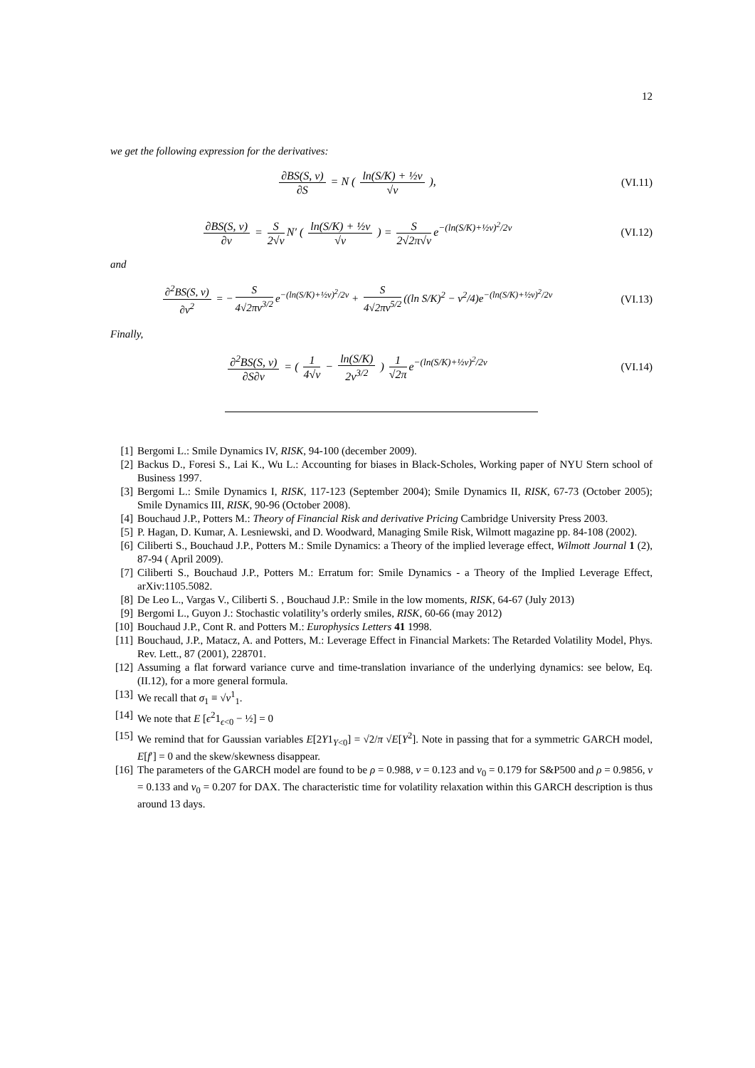12
we get the following expression for the derivatives:
∂BS(S, v) ∂S = N ( ln(S/K) + ½v √v ),
(VI.11)
∂BS(S, v) ∂v = S 2√v N′ ( ln(S/K) + ½v √v ) = S 2√2π√v e<sup>−(ln(S/K)+½v)<sup>2</sup>/2v</sup>
(VI.12)
and
∂<sup>2</sup>BS(S, v) ∂v<sup>2</sup> = − S 4√2πv<sup>3/2</sup> e<sup>−(ln(S/K)+½v)<sup>2</sup>/2v</sup> + S 4√2πv<sup>5/2</sup> ((ln S/K)<sup>2</sup> − v<sup>2</sup>/4)e<sup>−(ln(S/K)+½v)<sup>2</sup>/2v</sup>
(VI.13)
Finally,
∂<sup>2</sup>BS(S, v) ∂S∂v = ( 1 4√v − ln(S/K) 2v<sup>3/2</sup> ) 1 √2π e<sup>−(ln(S/K)+½v)<sup>2</sup>/2v</sup>
(VI.14)
[1] Bergomi L.: Smile Dynamics IV, RISK, 94-100 (december 2009).
[2] Backus D., Foresi S., Lai K., Wu L.: Accounting for biases in Black-Scholes, Working paper of NYU Stern school of Business 1997.
[3] Bergomi L.: Smile Dynamics I, RISK, 117-123 (September 2004); Smile Dynamics II, RISK, 67-73 (October 2005); Smile Dynamics III, RISK, 90-96 (October 2008).
[4] Bouchaud J.P., Potters M.: Theory of Financial Risk and derivative Pricing Cambridge University Press 2003.
[5] P. Hagan, D. Kumar, A. Lesniewski, and D. Woodward, Managing Smile Risk, Wilmott magazine pp. 84-108 (2002).
[6] Ciliberti S., Bouchaud J.P., Potters M.: Smile Dynamics: a Theory of the implied leverage effect, Wilmott Journal 1 (2), 87-94 ( April 2009).
[7] Ciliberti S., Bouchaud J.P., Potters M.: Erratum for: Smile Dynamics - a Theory of the Implied Leverage Effect, arXiv:1105.5082.
[8] De Leo L., Vargas V., Ciliberti S. , Bouchaud J.P.: Smile in the low moments, RISK, 64-67 (July 2013)
[9] Bergomi L., Guyon J.: Stochastic volatility’s orderly smiles, RISK, 60-66 (may 2012)
[10] Bouchaud J.P., Cont R. and Potters M.: Europhysics Letters 41 1998.
[11] Bouchaud, J.P., Matacz, A. and Potters, M.: Leverage Effect in Financial Markets: The Retarded Volatility Model, Phys. Rev. Lett., 87 (2001), 228701.
[12] Assuming a flat forward variance curve and time-translation invariance of the underlying dynamics: see below, Eq. (II.12), for a more general formula.
[13] We recall that σ<sub>1</sub> ≡ √v<sup>1</sup><sub>1</sub>.
[14] We note that E [ϵ<sup>2</sup>1<sub>ϵ<0</sub> − ½] = 0
[15] We remind that for Gaussian variables E[2Y1<sub>Y<0</sub>] = √2/π √E[Y<sup>2</sup>]. Note in passing that for a symmetric GARCH model, E[f′] = 0 and the skew/skewness disappear.
[16] The parameters of the GARCH model are found to be ρ = 0.988, ν = 0.123 and v<sub>0</sub> = 0.179 for S&P500 and ρ = 0.9856, ν = 0.133 and v<sub>0</sub> = 0.207 for DAX. The characteristic time for volatility relaxation within this GARCH description is thus around 13 days.